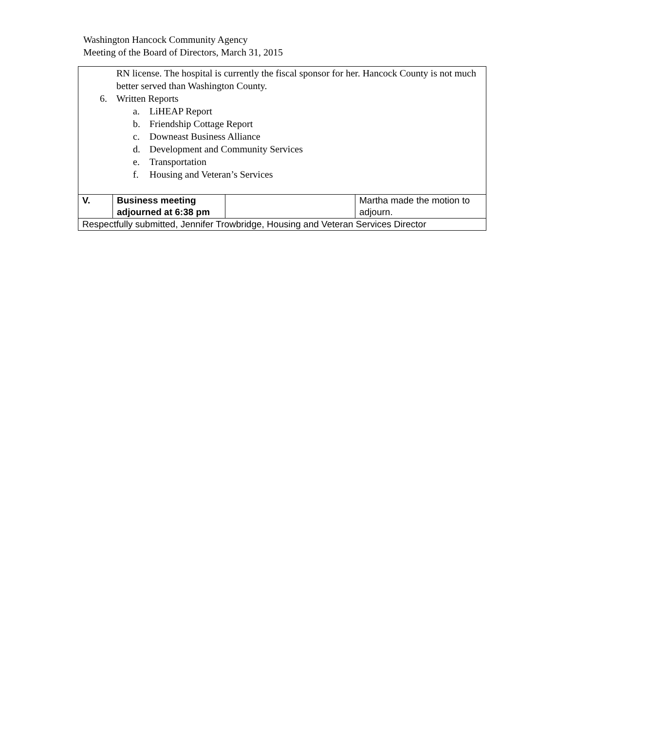Washington Hancock Community Agency
Meeting of the Board of Directors, March 31, 2015
| RN license. The hospital is currently the fiscal sponsor for her. Hancock County is not much better served than Washington County. 6. Written Reports a. LiHEAP Report b. Friendship Cottage Report c. Downeast Business Alliance d. Development and Community Services e. Transportation f. Housing and Veteran’s Services | | | |
| V. | Business meeting adjourned at 6:38 pm | | Martha made the motion to adjourn. |
| Respectfully submitted, Jennifer Trowbridge, Housing and Veteran Services Director | | | |